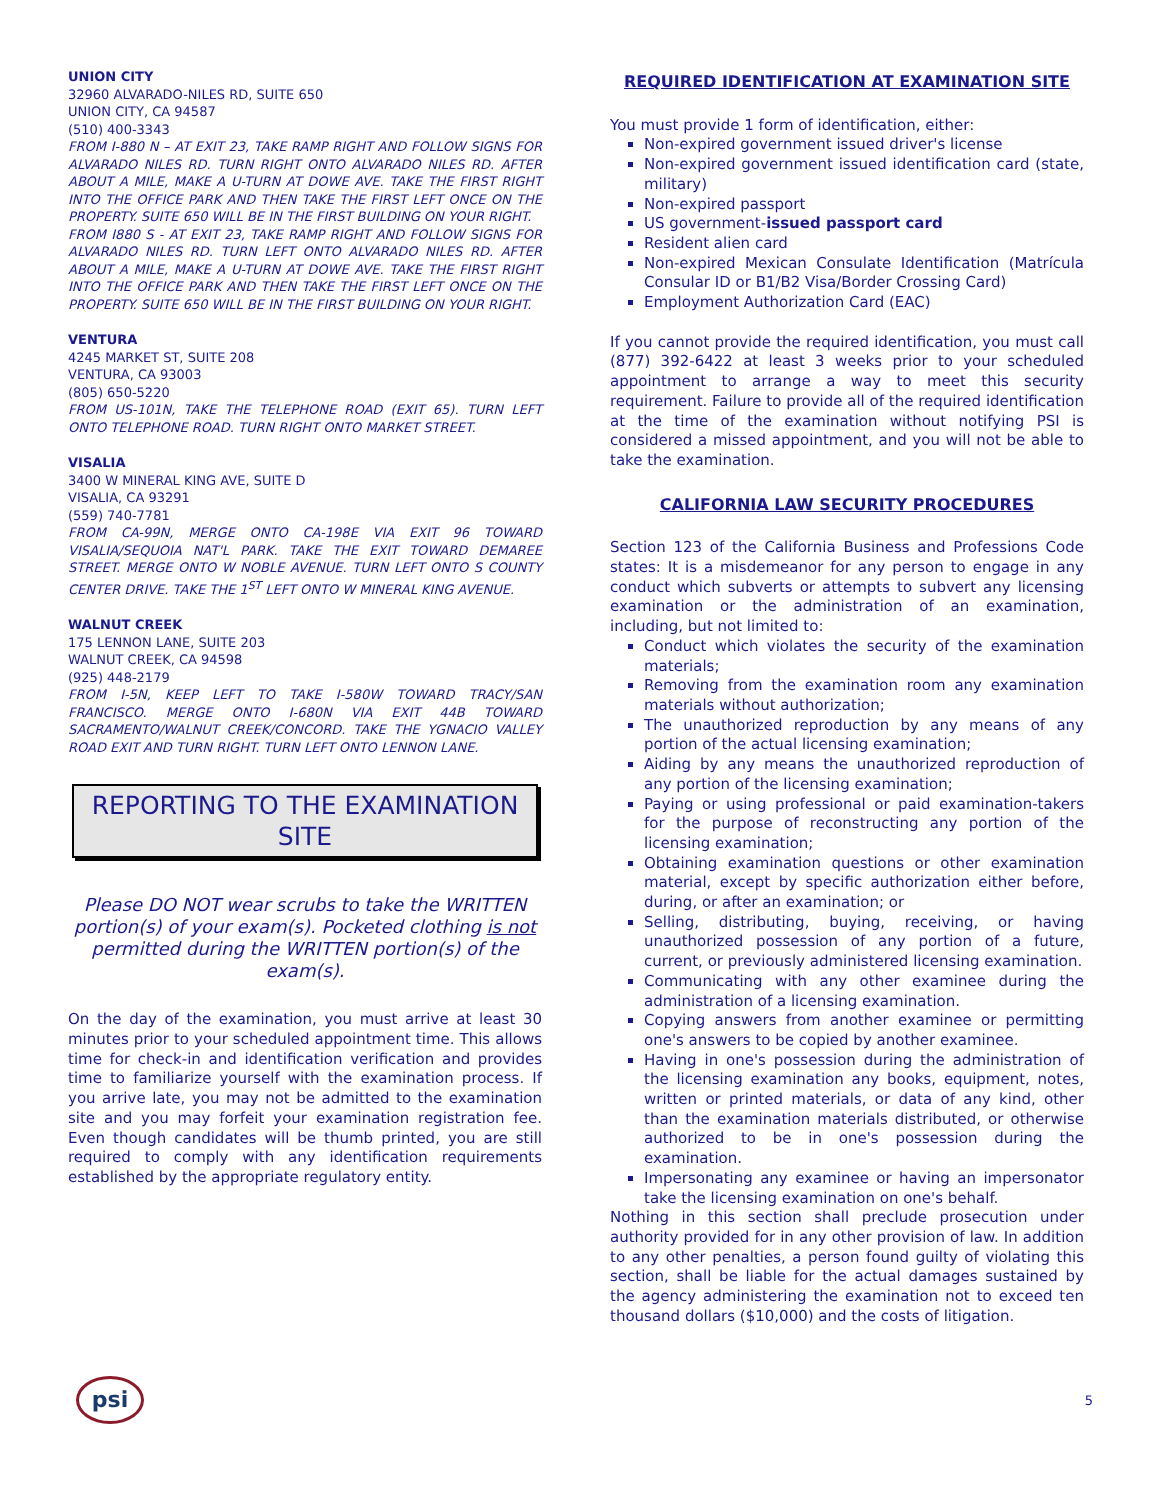UNION CITY
32960 ALVARADO-NILES RD, SUITE 650
UNION CITY, CA 94587
(510) 400-3343
FROM I-880 N – AT EXIT 23, TAKE RAMP RIGHT AND FOLLOW SIGNS FOR ALVARADO NILES RD. TURN RIGHT ONTO ALVARADO NILES RD. AFTER ABOUT A MILE, MAKE A U-TURN AT DOWE AVE. TAKE THE FIRST RIGHT INTO THE OFFICE PARK AND THEN TAKE THE FIRST LEFT ONCE ON THE PROPERTY. SUITE 650 WILL BE IN THE FIRST BUILDING ON YOUR RIGHT.
FROM I880 S - AT EXIT 23, TAKE RAMP RIGHT AND FOLLOW SIGNS FOR ALVARADO NILES RD. TURN LEFT ONTO ALVARADO NILES RD. AFTER ABOUT A MILE, MAKE A U-TURN AT DOWE AVE. TAKE THE FIRST RIGHT INTO THE OFFICE PARK AND THEN TAKE THE FIRST LEFT ONCE ON THE PROPERTY. SUITE 650 WILL BE IN THE FIRST BUILDING ON YOUR RIGHT.
VENTURA
4245 MARKET ST, SUITE 208
VENTURA, CA 93003
(805) 650-5220
FROM US-101N, TAKE THE TELEPHONE ROAD (EXIT 65). TURN LEFT ONTO TELEPHONE ROAD. TURN RIGHT ONTO MARKET STREET.
VISALIA
3400 W MINERAL KING AVE, SUITE D
VISALIA, CA 93291
(559) 740-7781
FROM CA-99N, MERGE ONTO CA-198E VIA EXIT 96 TOWARD VISALIA/SEQUOIA NAT'L PARK. TAKE THE EXIT TOWARD DEMAREE STREET. MERGE ONTO W NOBLE AVENUE. TURN LEFT ONTO S COUNTY CENTER DRIVE. TAKE THE 1<sup>ST</sup> LEFT ONTO W MINERAL KING AVENUE.
WALNUT CREEK
175 LENNON LANE, SUITE 203
WALNUT CREEK, CA 94598
(925) 448-2179
FROM I-5N, KEEP LEFT TO TAKE I-580W TOWARD TRACY/SAN FRANCISCO. MERGE ONTO I-680N VIA EXIT 44B TOWARD SACRAMENTO/WALNUT CREEK/CONCORD. TAKE THE YGNACIO VALLEY ROAD EXIT AND TURN RIGHT. TURN LEFT ONTO LENNON LANE.
REPORTING TO THE EXAMINATION SITE
Please DO NOT wear scrubs to take the WRITTEN portion(s) of your exam(s). Pocketed clothing is not permitted during the WRITTEN portion(s) of the exam(s).
On the day of the examination, you must arrive at least 30 minutes prior to your scheduled appointment time. This allows time for check-in and identification verification and provides time to familiarize yourself with the examination process. If you arrive late, you may not be admitted to the examination site and you may forfeit your examination registration fee. Even though candidates will be thumb printed, you are still required to comply with any identification requirements established by the appropriate regulatory entity.
REQUIRED IDENTIFICATION AT EXAMINATION SITE
You must provide 1 form of identification, either:
Non-expired government issued driver's license
Non-expired government issued identification card (state, military)
Non-expired passport
US government-issued passport card
Resident alien card
Non-expired Mexican Consulate Identification (Matrícula Consular ID or B1/B2 Visa/Border Crossing Card)
Employment Authorization Card (EAC)
If you cannot provide the required identification, you must call (877) 392-6422 at least 3 weeks prior to your scheduled appointment to arrange a way to meet this security requirement. Failure to provide all of the required identification at the time of the examination without notifying PSI is considered a missed appointment, and you will not be able to take the examination.
CALIFORNIA LAW SECURITY PROCEDURES
Section 123 of the California Business and Professions Code states: It is a misdemeanor for any person to engage in any conduct which subverts or attempts to subvert any licensing examination or the administration of an examination, including, but not limited to:
Conduct which violates the security of the examination materials;
Removing from the examination room any examination materials without authorization;
The unauthorized reproduction by any means of any portion of the actual licensing examination;
Aiding by any means the unauthorized reproduction of any portion of the licensing examination;
Paying or using professional or paid examination-takers for the purpose of reconstructing any portion of the licensing examination;
Obtaining examination questions or other examination material, except by specific authorization either before, during, or after an examination; or
Selling, distributing, buying, receiving, or having unauthorized possession of any portion of a future, current, or previously administered licensing examination.
Communicating with any other examinee during the administration of a licensing examination.
Copying answers from another examinee or permitting one's answers to be copied by another examinee.
Having in one's possession during the administration of the licensing examination any books, equipment, notes, written or printed materials, or data of any kind, other than the examination materials distributed, or otherwise authorized to be in one's possession during the examination.
Impersonating any examinee or having an impersonator take the licensing examination on one's behalf.
Nothing in this section shall preclude prosecution under authority provided for in any other provision of law. In addition to any other penalties, a person found guilty of violating this section, shall be liable for the actual damages sustained by the agency administering the examination not to exceed ten thousand dollars ($10,000) and the costs of litigation.
psi
5